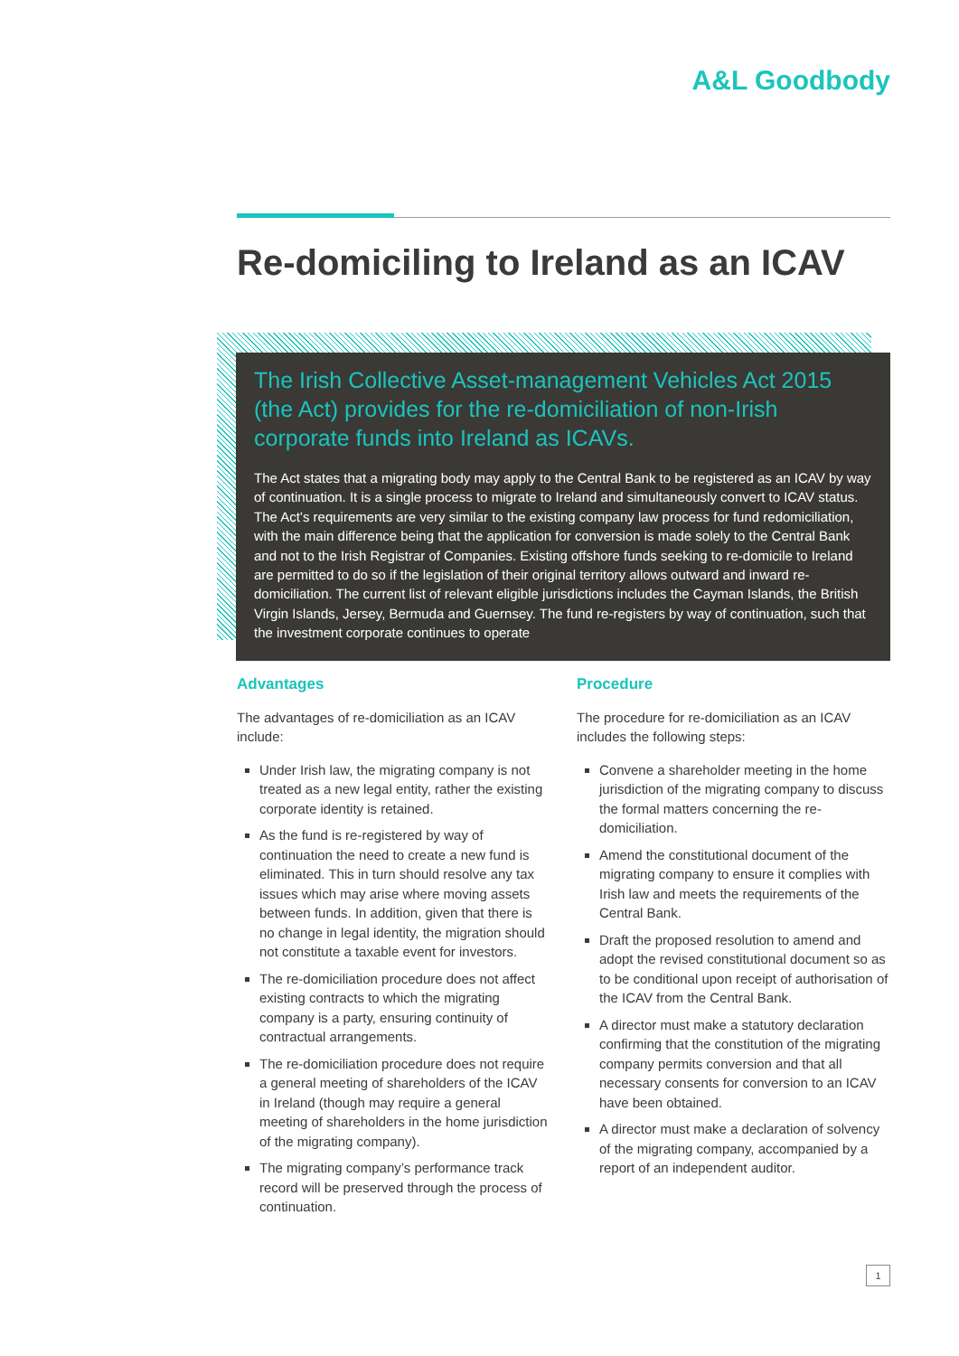A&L Goodbody
Re-domiciling to Ireland as an ICAV
The Irish Collective Asset-management Vehicles Act 2015 (the Act) provides for the re-domiciliation of non-Irish corporate funds into Ireland as ICAVs.
The Act states that a migrating body may apply to the Central Bank to be registered as an ICAV by way of continuation. It is a single process to migrate to Ireland and simultaneously convert to ICAV status. The Act’s requirements are very similar to the existing company law process for fund redomiciliation, with the main difference being that the application for conversion is made solely to the Central Bank and not to the Irish Registrar of Companies. Existing offshore funds seeking to re-domicile to Ireland are permitted to do so if the legislation of their original territory allows outward and inward re-domiciliation. The current list of relevant eligible jurisdictions includes the Cayman Islands, the British Virgin Islands, Jersey, Bermuda and Guernsey. The fund re-registers by way of continuation, such that the investment corporate continues to operate
Advantages
The advantages of re-domiciliation as an ICAV include:
Under Irish law, the migrating company is not treated as a new legal entity, rather the existing corporate identity is retained.
As the fund is re-registered by way of continuation the need to create a new fund is eliminated. This in turn should resolve any tax issues which may arise where moving assets between funds. In addition, given that there is no change in legal identity, the migration should not constitute a taxable event for investors.
The re-domiciliation procedure does not affect existing contracts to which the migrating company is a party, ensuring continuity of contractual arrangements.
The re-domiciliation procedure does not require a general meeting of shareholders of the ICAV in Ireland (though may require a general meeting of shareholders in the home jurisdiction of the migrating company).
The migrating company’s performance track record will be preserved through the process of continuation.
Procedure
The procedure for re-domiciliation as an ICAV includes the following steps:
Convene a shareholder meeting in the home jurisdiction of the migrating company to discuss the formal matters concerning the re-domiciliation.
Amend the constitutional document of the migrating company to ensure it complies with Irish law and meets the requirements of the Central Bank.
Draft the proposed resolution to amend and adopt the revised constitutional document so as to be conditional upon receipt of authorisation of the ICAV from the Central Bank.
A director must make a statutory declaration confirming that the constitution of the migrating company permits conversion and that all necessary consents for conversion to an ICAV have been obtained.
A director must make a declaration of solvency of the migrating company, accompanied by a report of an independent auditor.
1